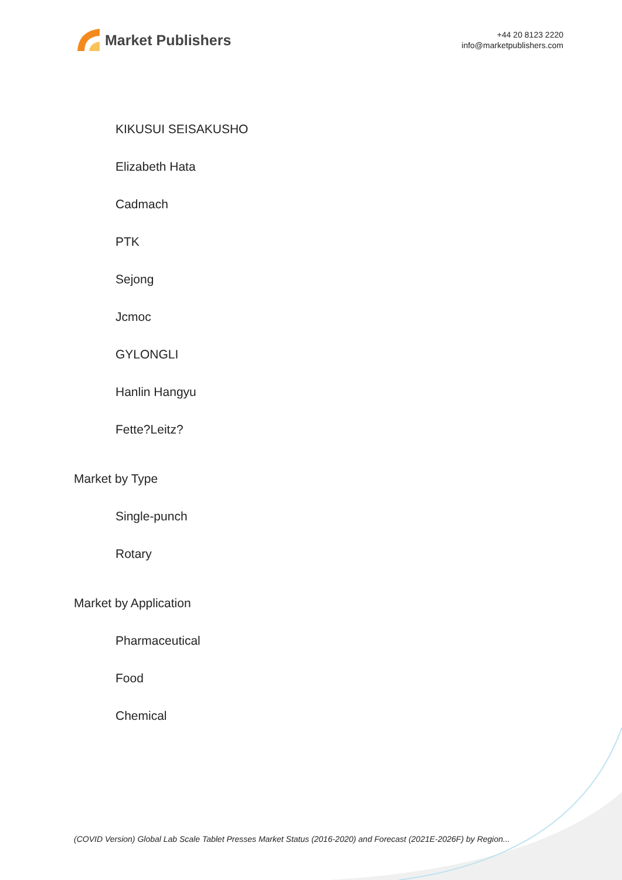Market Publishers
+44 20 8123 2220
info@marketpublishers.com
KIKUSUI SEISAKUSHO
Elizabeth Hata
Cadmach
PTK
Sejong
Jcmoc
GYLONGLI
Hanlin Hangyu
Fette?Leitz?
Market by Type
Single-punch
Rotary
Market by Application
Pharmaceutical
Food
Chemical
(COVID Version) Global Lab Scale Tablet Presses Market Status (2016-2020) and Forecast (2021E-2026F) by Region...